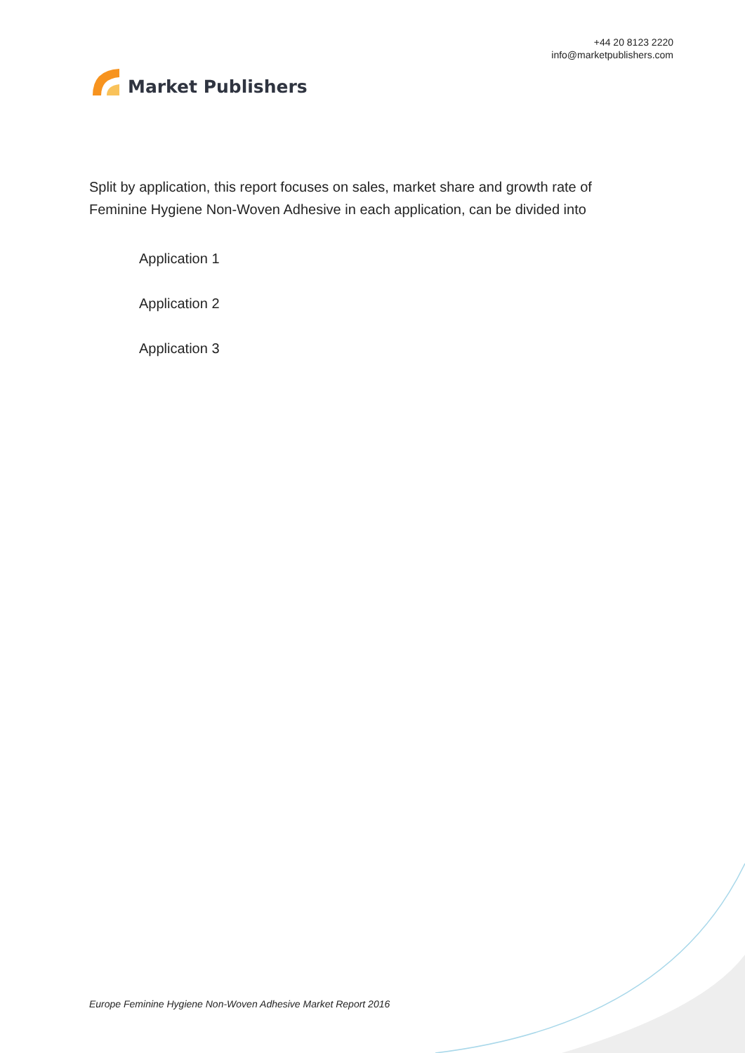Market Publishers
+44 20 8123 2220
info@marketpublishers.com
Split by application, this report focuses on sales, market share and growth rate of Feminine Hygiene Non-Woven Adhesive in each application, can be divided into
Application 1
Application 2
Application 3
Europe Feminine Hygiene Non-Woven Adhesive Market Report 2016